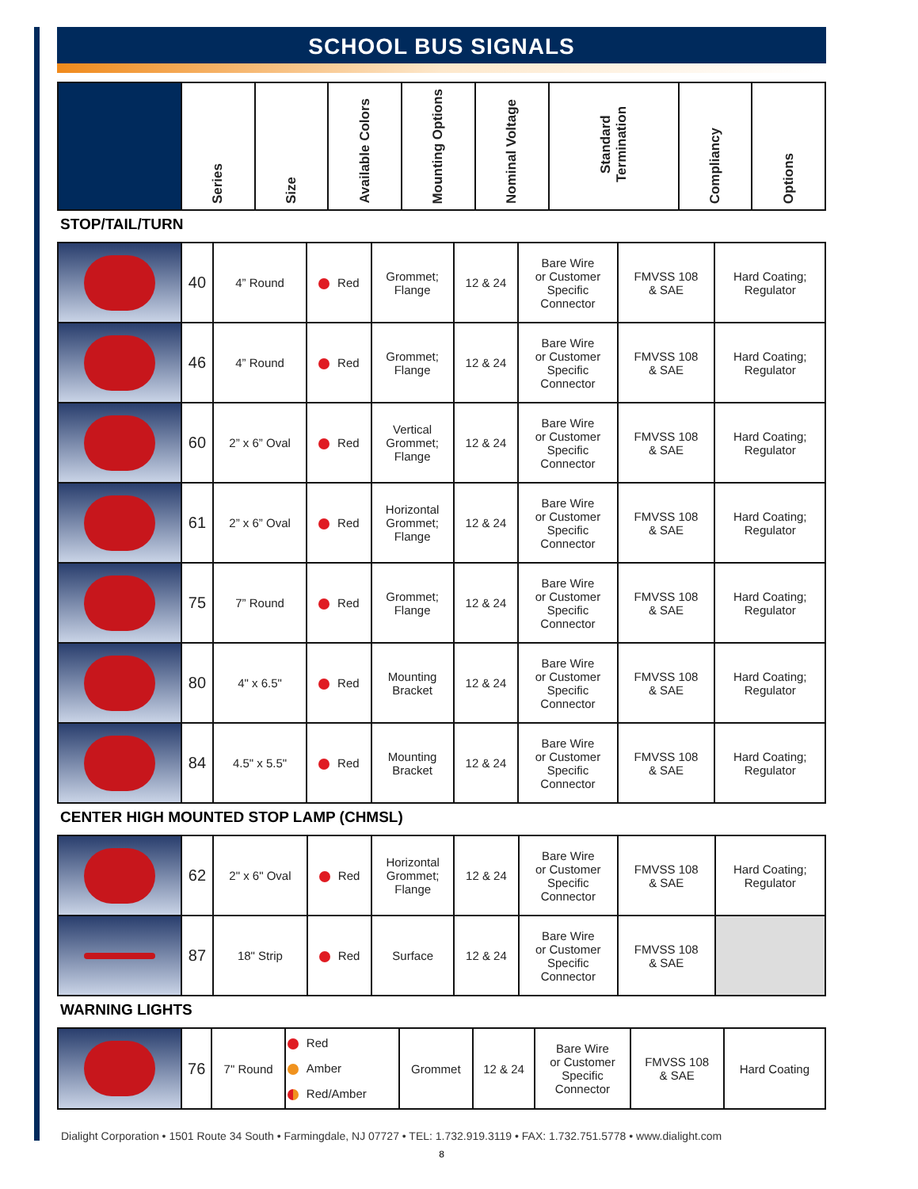SCHOOL BUS SIGNALS
| | Series | Size | Available Colors | Mounting Options | Nominal Voltage | Standard Termination | Compliancy | Options |
| --- | --- | --- | --- | --- | --- | --- | --- | --- |
STOP/TAIL/TURN
| | 40 | 4” Round | Red | Grommet; Flange | 12 & 24 | Bare Wire or Customer Specific Connector | FMVSS 108 & SAE | Hard Coating; Regulator |
| | 46 | 4” Round | Red | Grommet; Flange | 12 & 24 | Bare Wire or Customer Specific Connector | FMVSS 108 & SAE | Hard Coating; Regulator |
| | 60 | 2” x 6” Oval | Red | Vertical Grommet; Flange | 12 & 24 | Bare Wire or Customer Specific Connector | FMVSS 108 & SAE | Hard Coating; Regulator |
| | 61 | 2” x 6” Oval | Red | Horizontal Grommet; Flange | 12 & 24 | Bare Wire or Customer Specific Connector | FMVSS 108 & SAE | Hard Coating; Regulator |
| | 75 | 7” Round | Red | Grommet; Flange | 12 & 24 | Bare Wire or Customer Specific Connector | FMVSS 108 & SAE | Hard Coating; Regulator |
| | 80 | 4" x 6.5" | Red | Mounting Bracket | 12 & 24 | Bare Wire or Customer Specific Connector | FMVSS 108 & SAE | Hard Coating; Regulator |
| | 84 | 4.5" x 5.5" | Red | Mounting Bracket | 12 & 24 | Bare Wire or Customer Specific Connector | FMVSS 108 & SAE | Hard Coating; Regulator |
CENTER HIGH MOUNTED STOP LAMP (CHMSL)
| | 62 | 2" x 6" Oval | Red | Horizontal Grommet; Flange | 12 & 24 | Bare Wire or Customer Specific Connector | FMVSS 108 & SAE | Hard Coating; Regulator |
| | 87 | 18" Strip | Red | Surface | 12 & 24 | Bare Wire or Customer Specific Connector | FMVSS 108 & SAE | |
WARNING LIGHTS
| | 76 | 7" Round | Red Amber Red/Amber | Grommet | 12 & 24 | Bare Wire or Customer Specific Connector | FMVSS 108 & SAE | Hard Coating |
Dialight Corporation • 1501 Route 34 South • Farmingdale, NJ 07727 • TEL: 1.732.919.3119 • FAX: 1.732.751.5778 • www.dialight.com
8